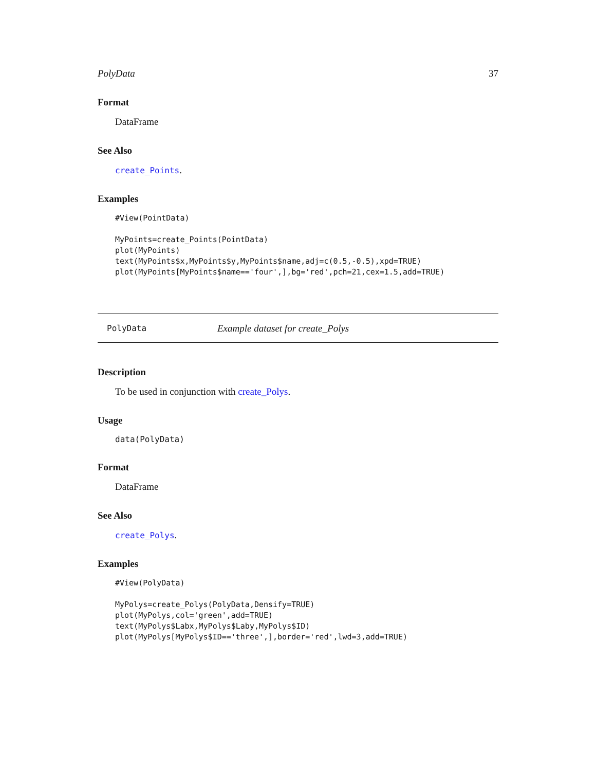PolyData 37
Format
DataFrame
See Also
create_Points.
Examples
#View(PointData)

MyPoints=create_Points(PointData)
plot(MyPoints)
text(MyPoints$x,MyPoints$y,MyPoints$name,adj=c(0.5,-0.5),xpd=TRUE)
plot(MyPoints[MyPoints$name=='four',],bg='red',pch=21,cex=1.5,add=TRUE)
PolyData Example dataset for create_Polys
Description
To be used in conjunction with create_Polys.
Usage
data(PolyData)
Format
DataFrame
See Also
create_Polys.
Examples
#View(PolyData)

MyPolys=create_Polys(PolyData,Densify=TRUE)
plot(MyPolys,col='green',add=TRUE)
text(MyPolys$Labx,MyPolys$Laby,MyPolys$ID)
plot(MyPolys[MyPolys$ID=='three',],border='red',lwd=3,add=TRUE)